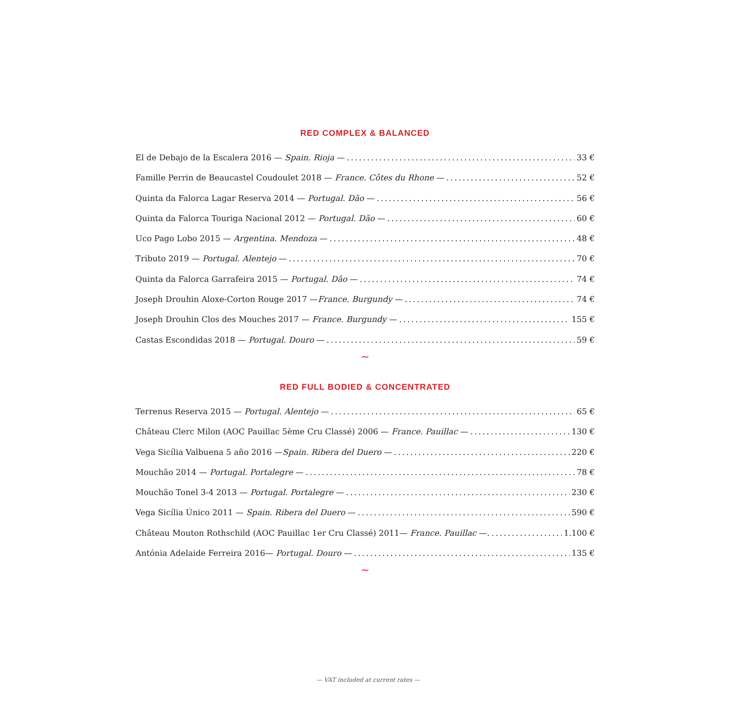RED COMPLEX & BALANCED
El de Debajo de la Escalera 2016 — Spain. Rioja — 33 €
Famille Perrin de Beaucastel Coudoulet 2018 — France. Côtes du Rhone — 52 €
Quinta da Falorca Lagar Reserva 2014 — Portugal. Dão — 56 €
Quinta da Falorca Touriga Nacional 2012 — Portugal. Dão — 60 €
Uco Pago Lobo 2015 — Argentina. Mendoza — 48 €
Tributo 2019 — Portugal. Alentejo — 70 €
Quinta da Falorca Garrafeira 2015 — Portugal. Dão — 74 €
Joseph Drouhin Aloxe-Corton Rouge 2017 —France. Burgundy — 74 €
Joseph Drouhin Clos des Mouches 2017 — France. Burgundy — 155 €
Castas Escondidas 2018 — Portugal. Douro — 59 €
~
RED FULL BODIED & CONCENTRATED
Terrenus Reserva 2015 — Portugal. Alentejo — 65 €
Château Clerc Milon (AOC Pauillac 5ème Cru Classé) 2006 — France. Pauillac — 130 €
Vega Sicília Valbuena 5 año 2016 —Spain. Ribera del Duero — 220 €
Mouchão 2014 — Portugal. Portalegre — 78 €
Mouchão Tonel 3-4 2013 — Portugal. Portalegre — 230 €
Vega Sicília Único 2011 — Spain. Ribera del Duero — 590 €
Château Mouton Rothschild (AOC Pauillac 1er Cru Classé) 2011— France. Pauillac —. 1.100 €
Antónia Adelaide Ferreira 2016— Portugal. Douro — 135 €
~
— VAT included at current rates —